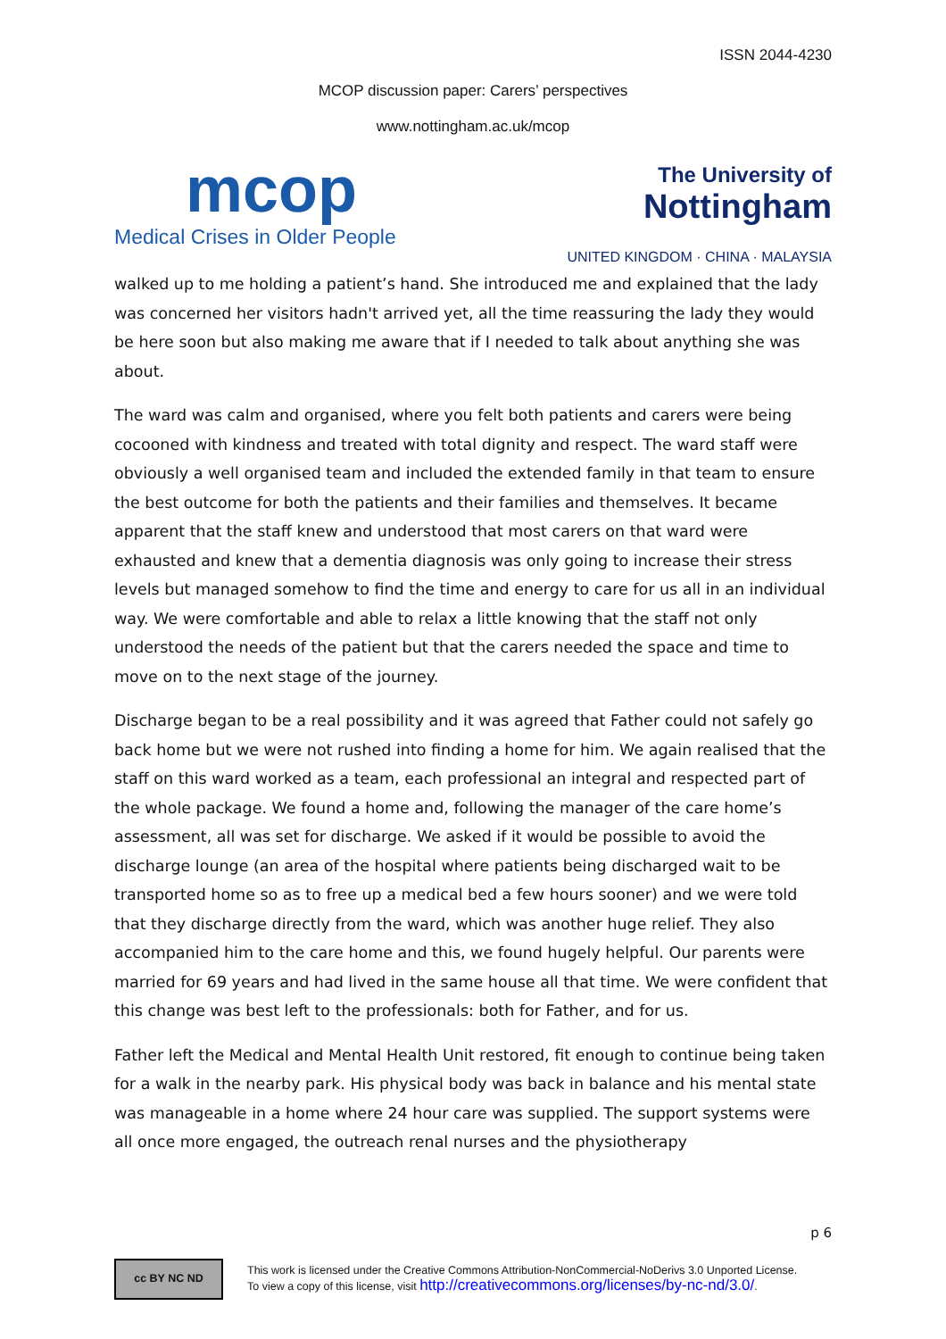ISSN 2044-4230
MCOP discussion paper: Carers’ perspectives
www.nottingham.ac.uk/mcop
mcop
Medical Crises in Older People
The University of
Nottingham
UNITED KINGDOM · CHINA · MALAYSIA
walked up to me holding a patient’s hand. She introduced me and explained that the lady was concerned her visitors hadn't arrived yet, all the time reassuring the lady they would be here soon but also making me aware that if I needed to talk about anything she was about.
The ward was calm and organised, where you felt both patients and carers were being cocooned with kindness and treated with total dignity and respect. The ward staff were obviously a well organised team and included the extended family in that team to ensure the best outcome for both the patients and their families and themselves. It became apparent that the staff knew and understood that most carers on that ward were exhausted and knew that a dementia diagnosis was only going to increase their stress levels but managed somehow to find the time and energy to care for us all in an individual way. We were comfortable and able to relax a little knowing that the staff not only understood the needs of the patient but that the carers needed the space and time to move on to the next stage of the journey.
Discharge began to be a real possibility and it was agreed that Father could not safely go back home but we were not rushed into finding a home for him. We again realised that the staff on this ward worked as a team, each professional an integral and respected part of the whole package. We found a home and, following the manager of the care home’s assessment, all was set for discharge. We asked if it would be possible to avoid the discharge lounge (an area of the hospital where patients being discharged wait to be transported home so as to free up a medical bed a few hours sooner) and we were told that they discharge directly from the ward, which was another huge relief. They also accompanied him to the care home and this, we found hugely helpful. Our parents were married for 69 years and had lived in the same house all that time. We were confident that this change was best left to the professionals: both for Father, and for us.
Father left the Medical and Mental Health Unit restored, fit enough to continue being taken for a walk in the nearby park. His physical body was back in balance and his mental state was manageable in a home where 24 hour care was supplied. The support systems were all once more engaged, the outreach renal nurses and the physiotherapy
p 6
cc BY NC ND
This work is licensed under the Creative Commons Attribution-NonCommercial-NoDerivs 3.0 Unported License.
To view a copy of this license, visit http://creativecommons.org/licenses/by-nc-nd/3.0/.